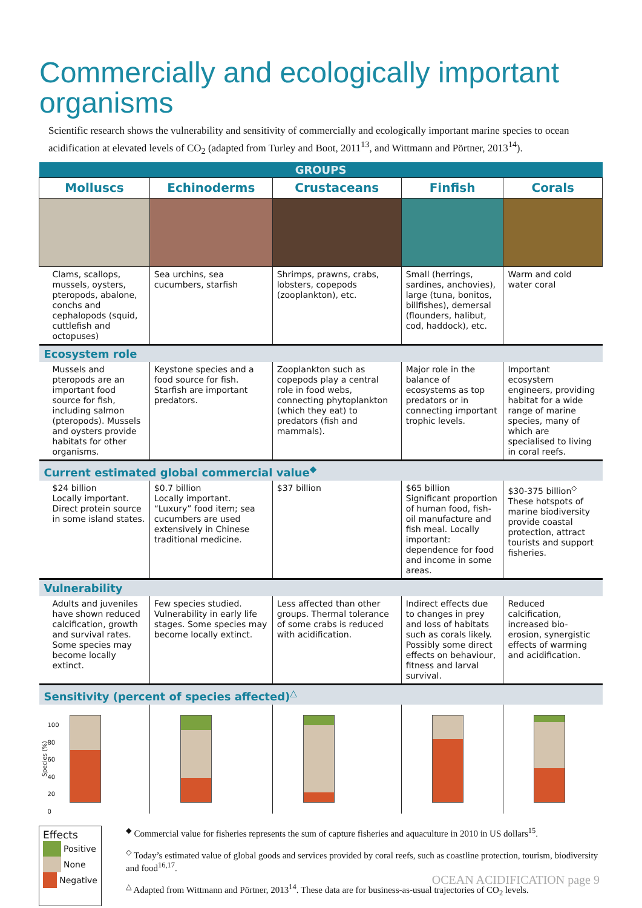Commercially and ecologically important organisms
Scientific research shows the vulnerability and sensitivity of commercially and ecologically important marine species to ocean acidification at elevated levels of CO<sub>2</sub> (adapted from Turley and Boot, 2011<sup>13</sup>, and Wittmann and Pörtner, 2013<sup>14</sup>).
| GROUPS | | | | |
| --- | --- | --- | --- | --- |
| Molluscs | Echinoderms | Crustaceans | Finfish | Corals |
| Clams, scallops, mussels, oysters, pteropods, abalone, conchs and cephalopods (squid, cuttlefish and octopuses) | Sea urchins, sea cucumbers, starfish | Shrimps, prawns, crabs, lobsters, copepods (zooplankton), etc. | Small (herrings, sardines, anchovies), large (tuna, bonitos, billfishes), demersal (flounders, halibut, cod, haddock), etc. | Warm and cold water coral |
| Ecosystem role | | | | |
| Mussels and pteropods are an important food source for fish, including salmon (pteropods). Mussels and oysters provide habitats for other organisms. | Keystone species and a food source for fish. Starfish are important predators. | Zooplankton such as copepods play a central role in food webs, connecting phytoplankton (which they eat) to predators (fish and mammals). | Major role in the balance of ecosystems as top predators or in connecting important trophic levels. | Important ecosystem engineers, providing habitat for a wide range of marine species, many of which are specialised to living in coral reefs. |
| Current estimated global commercial value<sup>◆</sup> | | | | |
| $24 billion Locally important. Direct protein source in some island states. | $0.7 billion Locally important. “Luxury” food item; sea cucumbers are used extensively in Chinese traditional medicine. | $37 billion | $65 billion Significant proportion of human food, fish-oil manufacture and fish meal. Locally important: dependence for food and income in some areas. | $30-375 billion<sup>◇</sup> These hotspots of marine biodiversity provide coastal protection, attract tourists and support fisheries. |
| Vulnerability | | | | |
| Adults and juveniles have shown reduced calcification, growth and survival rates. Some species may become locally extinct. | Few species studied. Vulnerability in early life stages. Some species may become locally extinct. | Less affected than other groups. Thermal tolerance of some crabs is reduced with acidification. | Indirect effects due to changes in prey and loss of habitats such as corals likely. Possibly some direct effects on behaviour, fitness and larval survival. | Reduced calcification, increased bio-erosion, synergistic effects of warming and acidification. |
| Sensitivity (percent of species affected)<sup>△</sup> | | | | |
| Species (%) 100 80 60 40 20 0 | | | | |
Effects
Positive
None
Negative
<sup>◆</sup> Commercial value for fisheries represents the sum of capture fisheries and aquaculture in 2010 in US dollars<sup>15</sup>.
<sup>◇</sup> Today’s estimated value of global goods and services provided by coral reefs, such as coastline protection, tourism, biodiversity and food<sup>16,17</sup>.
<sup>△</sup> Adapted from Wittmann and Pörtner, 2013<sup>14</sup>. These data are for business-as-usual trajectories of CO<sub>2</sub> levels.
OCEAN ACIDIFICATION page 9